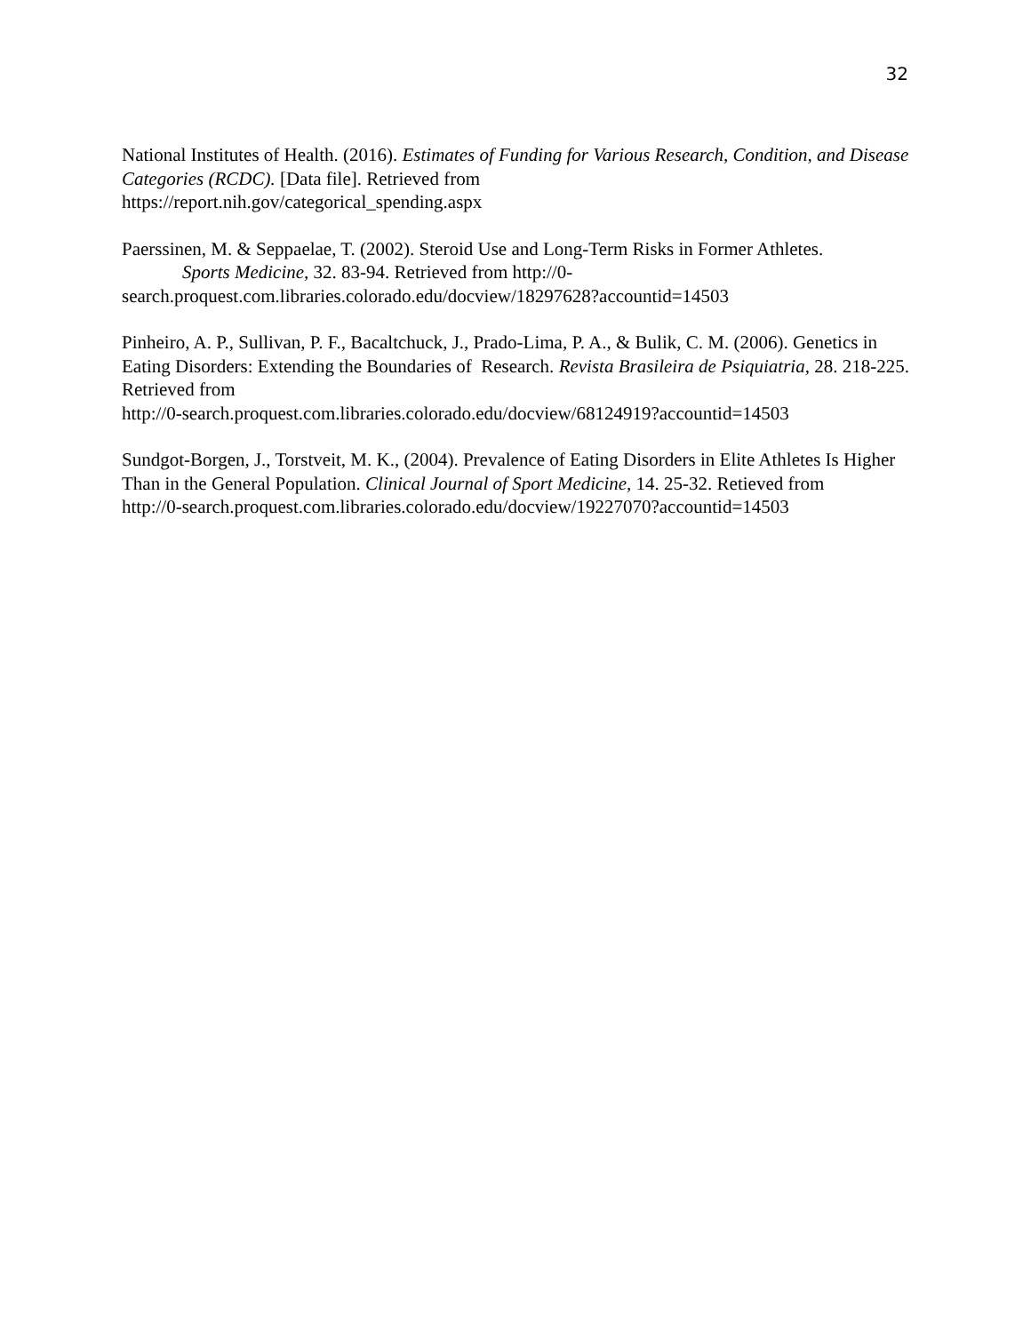32
National Institutes of Health. (2016). Estimates of Funding for Various Research, Condition, and Disease Categories (RCDC). [Data file]. Retrieved from
https://report.nih.gov/categorical_spending.aspx
Paerssinen, M. & Seppaelae, T. (2002). Steroid Use and Long-Term Risks in Former Athletes.
Sports Medicine, 32. 83-94. Retrieved from http://0-
search.proquest.com.libraries.colorado.edu/docview/18297628?accountid=14503
Pinheiro, A. P., Sullivan, P. F., Bacaltchuck, J., Prado-Lima, P. A., & Bulik, C. M. (2006). Genetics in Eating Disorders: Extending the Boundaries of Research. Revista Brasileira de Psiquiatria, 28. 218-225. Retrieved from
http://0-search.proquest.com.libraries.colorado.edu/docview/68124919?accountid=14503
Sundgot-Borgen, J., Torstveit, M. K., (2004). Prevalence of Eating Disorders in Elite Athletes Is Higher Than in the General Population. Clinical Journal of Sport Medicine, 14. 25-32. Retieved from
http://0-search.proquest.com.libraries.colorado.edu/docview/19227070?accountid=14503